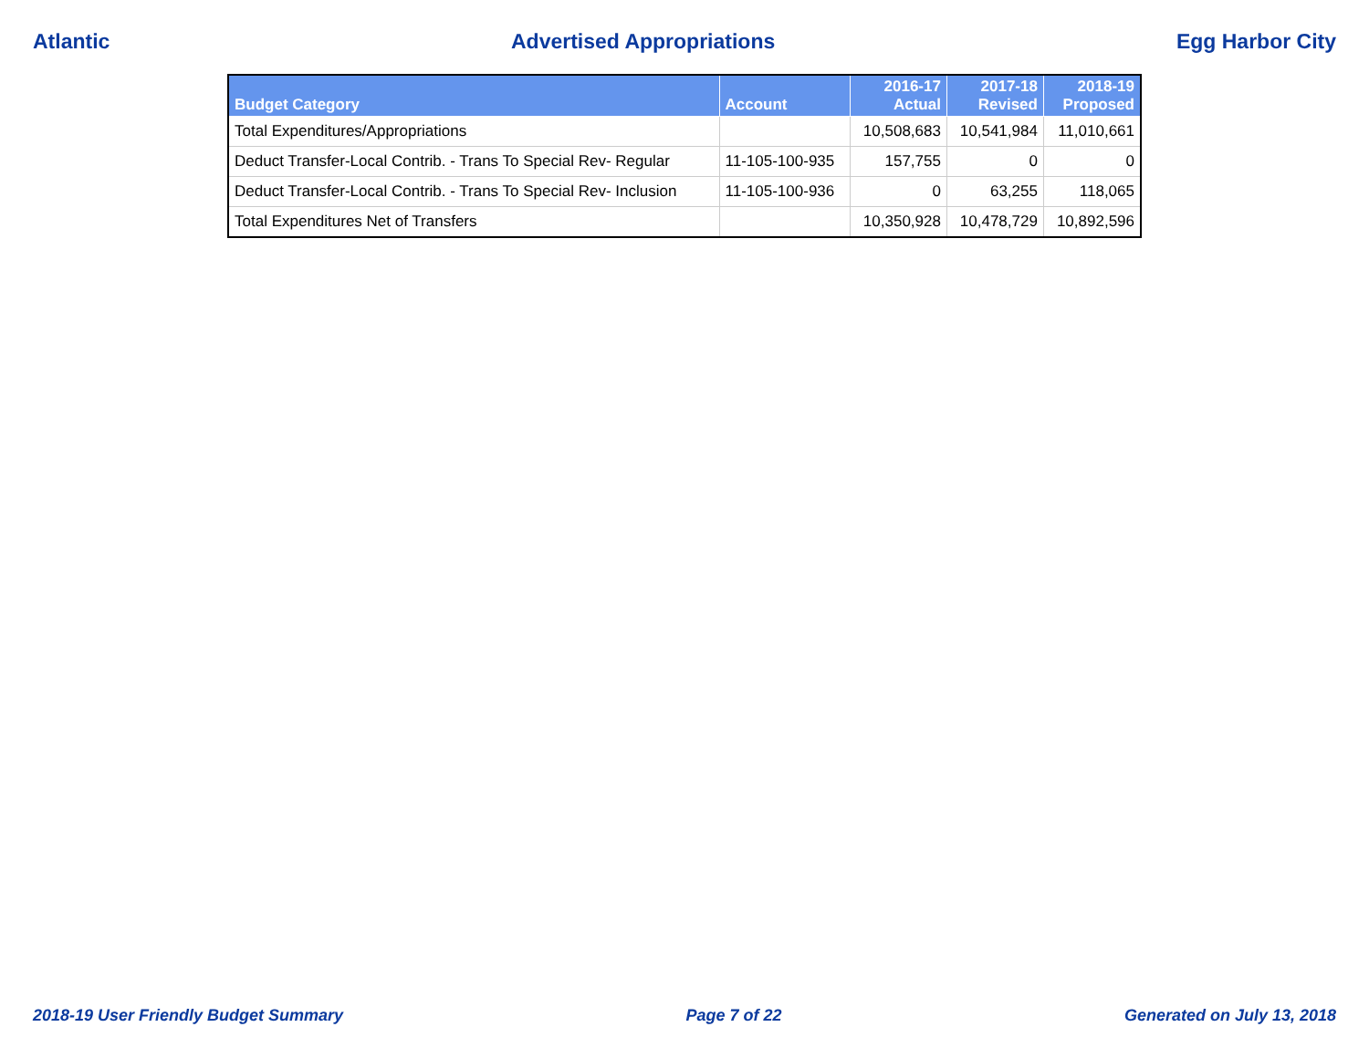Atlantic Advertised Appropriations Egg Harbor City
| Budget Category | Account | 2016-17 Actual | 2017-18 Revised | 2018-19 Proposed |
| --- | --- | --- | --- | --- |
| Total Expenditures/Appropriations | | 10,508,683 | 10,541,984 | 11,010,661 |
| Deduct Transfer-Local Contrib. - Trans To Special Rev- Regular | 11-105-100-935 | 157,755 | 0 | 0 |
| Deduct Transfer-Local Contrib. - Trans To Special Rev- Inclusion | 11-105-100-936 | 0 | 63,255 | 118,065 |
| Total Expenditures Net of Transfers | | 10,350,928 | 10,478,729 | 10,892,596 |
2018-19 User Friendly Budget Summary
Page 7 of 22 Generated on July 13, 2018